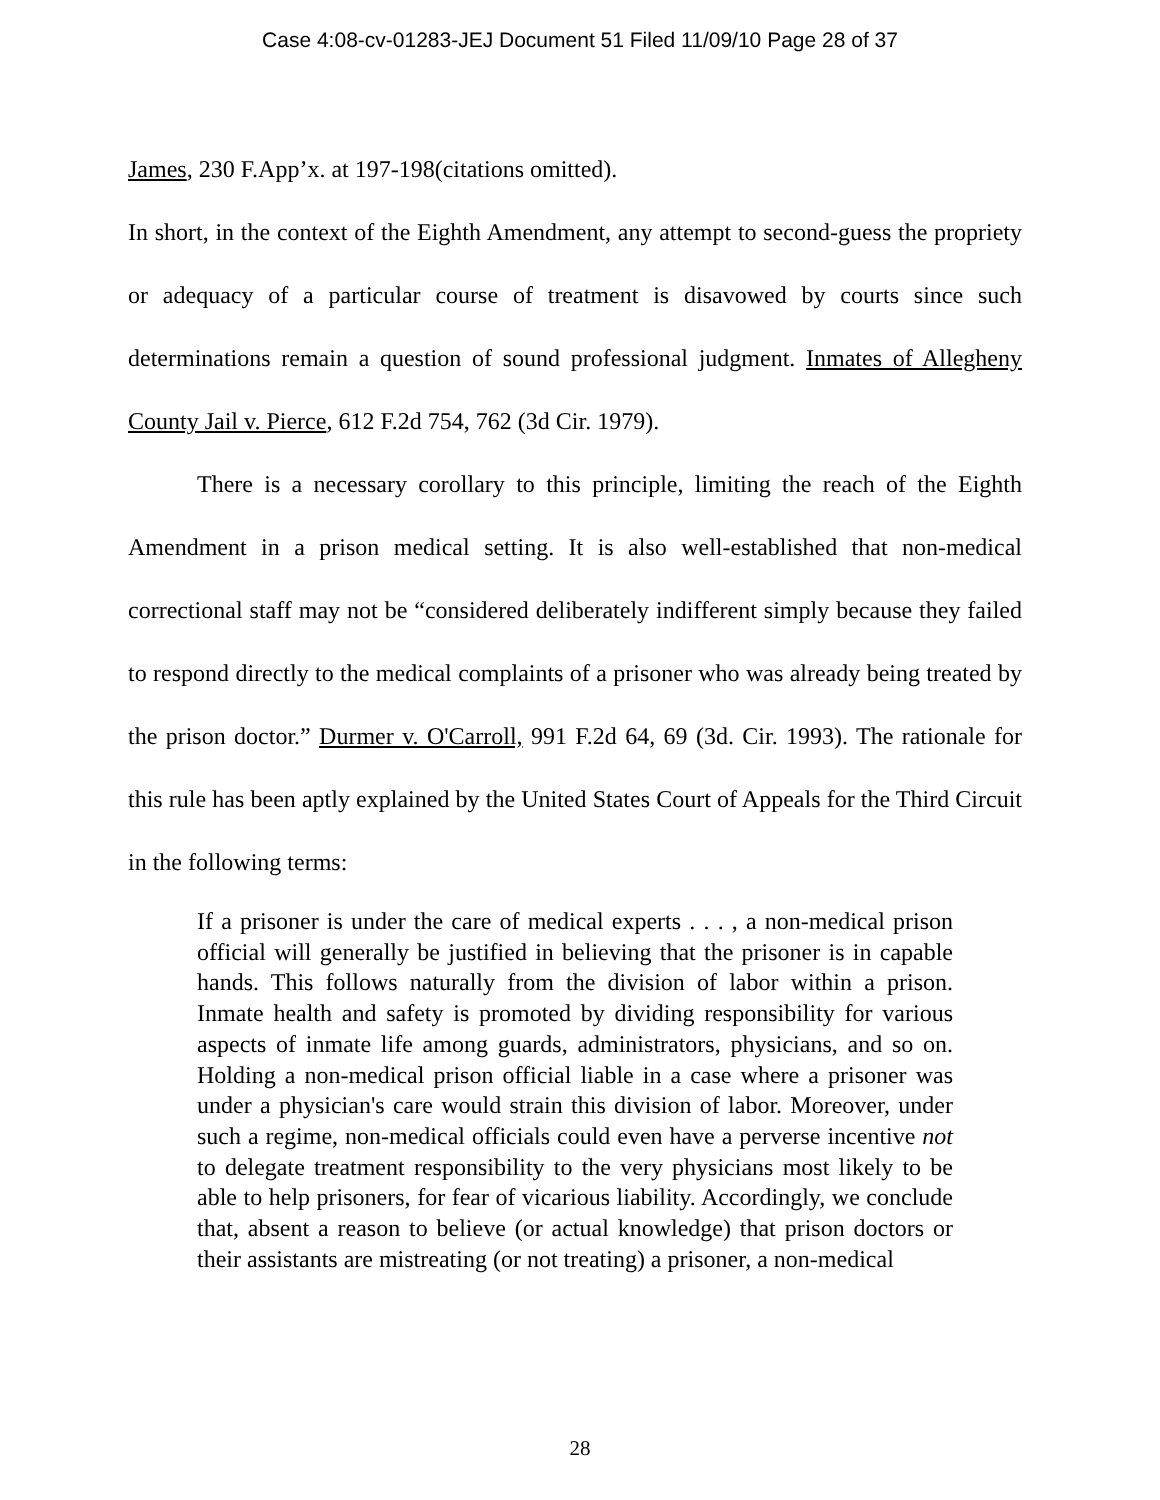Case 4:08-cv-01283-JEJ Document 51 Filed 11/09/10 Page 28 of 37
James, 230 F.App’x. at 197-198(citations omitted).
In short, in the context of the Eighth Amendment, any attempt to second-guess the propriety or adequacy of a particular course of treatment is disavowed by courts since such determinations remain a question of sound professional judgment. Inmates of Allegheny County Jail v. Pierce, 612 F.2d 754, 762 (3d Cir. 1979).
There is a necessary corollary to this principle, limiting the reach of the Eighth Amendment in a prison medical setting. It is also well-established that non-medical correctional staff may not be “considered deliberately indifferent simply because they failed to respond directly to the medical complaints of a prisoner who was already being treated by the prison doctor.” Durmer v. O'Carroll, 991 F.2d 64, 69 (3d. Cir. 1993). The rationale for this rule has been aptly explained by the United States Court of Appeals for the Third Circuit in the following terms:
If a prisoner is under the care of medical experts . . . , a non-medical prison official will generally be justified in believing that the prisoner is in capable hands. This follows naturally from the division of labor within a prison. Inmate health and safety is promoted by dividing responsibility for various aspects of inmate life among guards, administrators, physicians, and so on. Holding a non-medical prison official liable in a case where a prisoner was under a physician's care would strain this division of labor. Moreover, under such a regime, non-medical officials could even have a perverse incentive not to delegate treatment responsibility to the very physicians most likely to be able to help prisoners, for fear of vicarious liability. Accordingly, we conclude that, absent a reason to believe (or actual knowledge) that prison doctors or their assistants are mistreating (or not treating) a prisoner, a non-medical
28